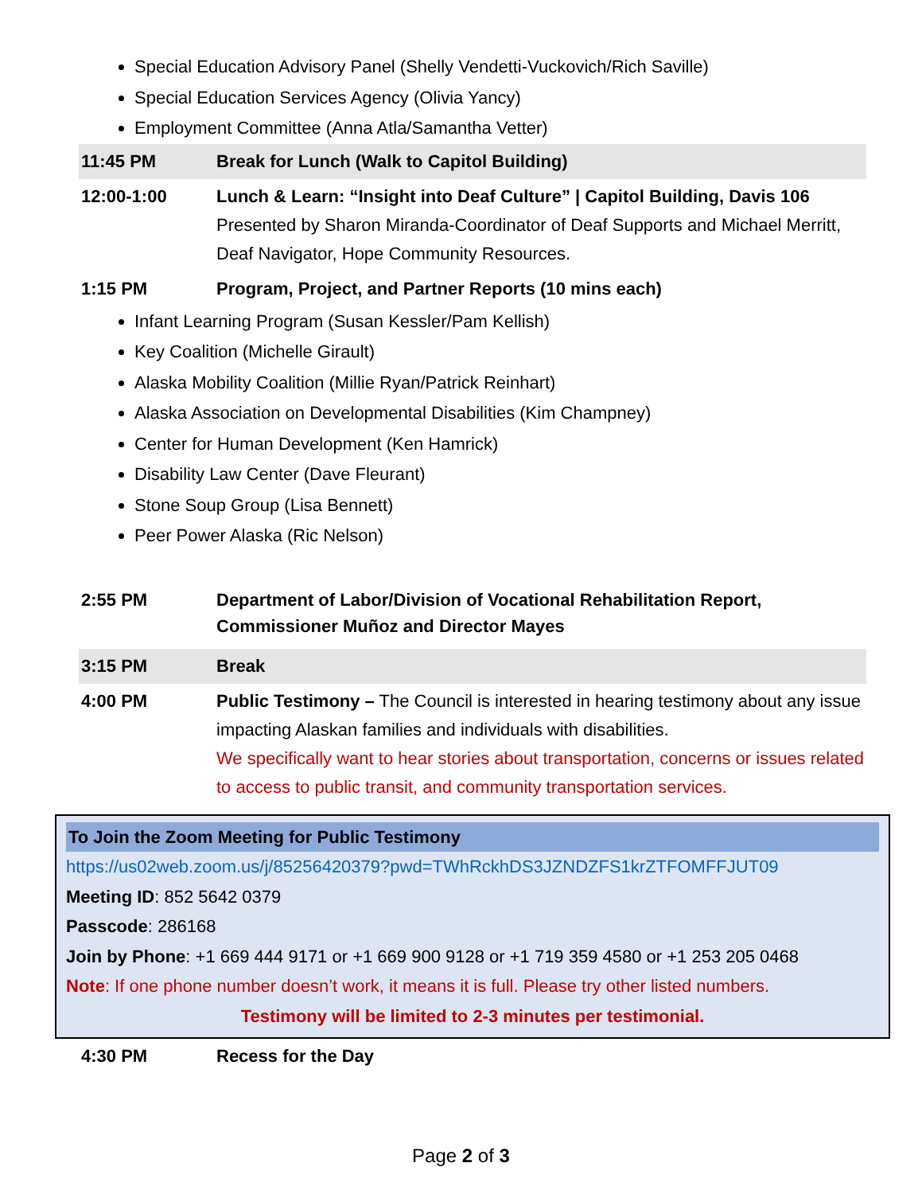Special Education Advisory Panel (Shelly Vendetti-Vuckovich/Rich Saville)
Special Education Services Agency (Olivia Yancy)
Employment Committee (Anna Atla/Samantha Vetter)
11:45 PM Break for Lunch (Walk to Capitol Building)
12:00-1:00 Lunch & Learn: “Insight into Deaf Culture” | Capitol Building, Davis 106
Presented by Sharon Miranda-Coordinator of Deaf Supports and Michael Merritt, Deaf Navigator, Hope Community Resources.
1:15 PM Program, Project, and Partner Reports (10 mins each)
Infant Learning Program (Susan Kessler/Pam Kellish)
Key Coalition (Michelle Girault)
Alaska Mobility Coalition (Millie Ryan/Patrick Reinhart)
Alaska Association on Developmental Disabilities (Kim Champney)
Center for Human Development (Ken Hamrick)
Disability Law Center (Dave Fleurant)
Stone Soup Group (Lisa Bennett)
Peer Power Alaska (Ric Nelson)
2:55 PM Department of Labor/Division of Vocational Rehabilitation Report, Commissioner Muñoz and Director Mayes
3:15 PM Break
4:00 PM Public Testimony – The Council is interested in hearing testimony about any issue impacting Alaskan families and individuals with disabilities.
We specifically want to hear stories about transportation, concerns or issues related to access to public transit, and community transportation services.
To Join the Zoom Meeting for Public Testimony
https://us02web.zoom.us/j/85256420379?pwd=TWhRckhDS3JZNDZFS1krZTFOMFFJUT09
Meeting ID: 852 5642 0379
Passcode: 286168
Join by Phone: +1 669 444 9171 or +1 669 900 9128 or +1 719 359 4580 or +1 253 205 0468
Note: If one phone number doesn’t work, it means it is full. Please try other listed numbers.
Testimony will be limited to 2-3 minutes per testimonial.
4:30 PM Recess for the Day
Page 2 of 3